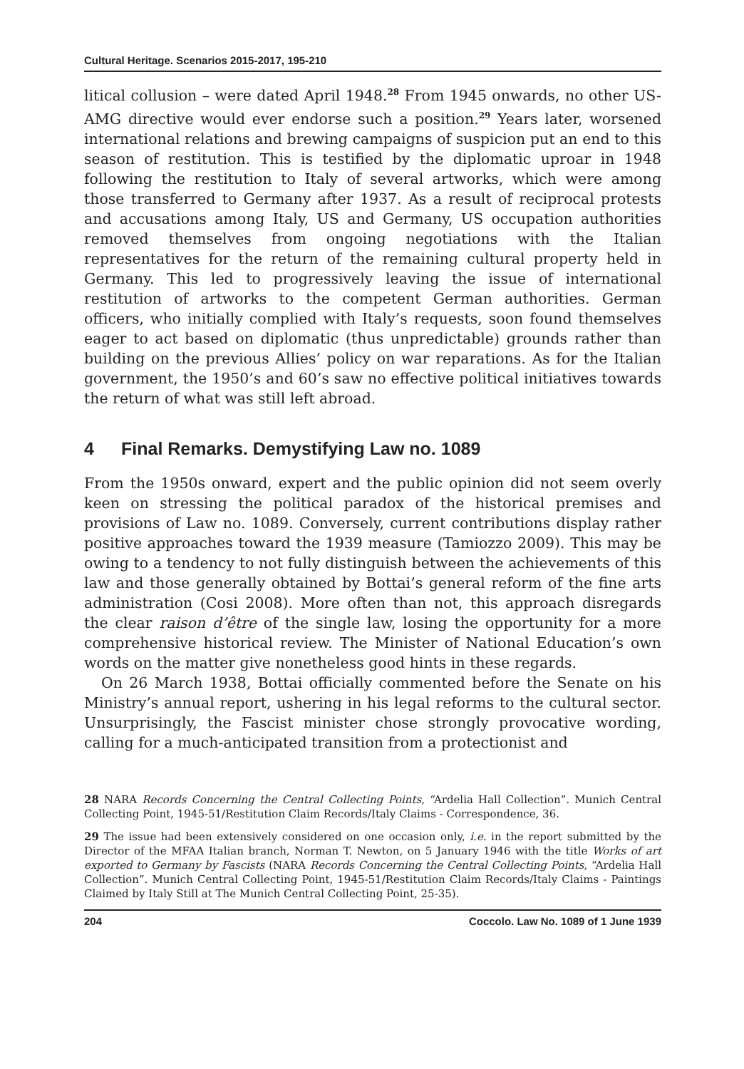Cultural Heritage. Scenarios 2015-2017, 195-210
litical collusion – were dated April 1948.<sup>28</sup> From 1945 onwards, no other US-AMG directive would ever endorse such a position.<sup>29</sup> Years later, worsened international relations and brewing campaigns of suspicion put an end to this season of restitution. This is testified by the diplomatic uproar in 1948 following the restitution to Italy of several artworks, which were among those transferred to Germany after 1937. As a result of reciprocal protests and accusations among Italy, US and Germany, US occupation authorities removed themselves from ongoing negotiations with the Italian representatives for the return of the remaining cultural property held in Germany. This led to progressively leaving the issue of international restitution of artworks to the competent German authorities. German officers, who initially complied with Italy’s requests, soon found themselves eager to act based on diplomatic (thus unpredictable) grounds rather than building on the previous Allies’ policy on war reparations. As for the Italian government, the 1950’s and 60’s saw no effective political initiatives towards the return of what was still left abroad.
4 Final Remarks. Demystifying Law no. 1089
From the 1950s onward, expert and the public opinion did not seem overly keen on stressing the political paradox of the historical premises and provisions of Law no. 1089. Conversely, current contributions display rather positive approaches toward the 1939 measure (Tamiozzo 2009). This may be owing to a tendency to not fully distinguish between the achievements of this law and those generally obtained by Bottai’s general reform of the fine arts administration (Cosi 2008). More often than not, this approach disregards the clear raison d’être of the single law, losing the opportunity for a more comprehensive historical review. The Minister of National Education’s own words on the matter give nonetheless good hints in these regards.
On 26 March 1938, Bottai officially commented before the Senate on his Ministry’s annual report, ushering in his legal reforms to the cultural sector. Unsurprisingly, the Fascist minister chose strongly provocative wording, calling for a much-anticipated transition from a protectionist and
28 NARA Records Concerning the Central Collecting Points, “Ardelia Hall Collection”. Munich Central Collecting Point, 1945-51/Restitution Claim Records/Italy Claims - Correspondence, 36.
29 The issue had been extensively considered on one occasion only, i.e. in the report submitted by the Director of the MFAA Italian branch, Norman T. Newton, on 5 January 1946 with the title Works of art exported to Germany by Fascists (NARA Records Concerning the Central Collecting Points, “Ardelia Hall Collection”. Munich Central Collecting Point, 1945-51/Restitution Claim Records/Italy Claims - Paintings Claimed by Italy Still at The Munich Central Collecting Point, 25-35).
204 Coccolo. Law No. 1089 of 1 June 1939